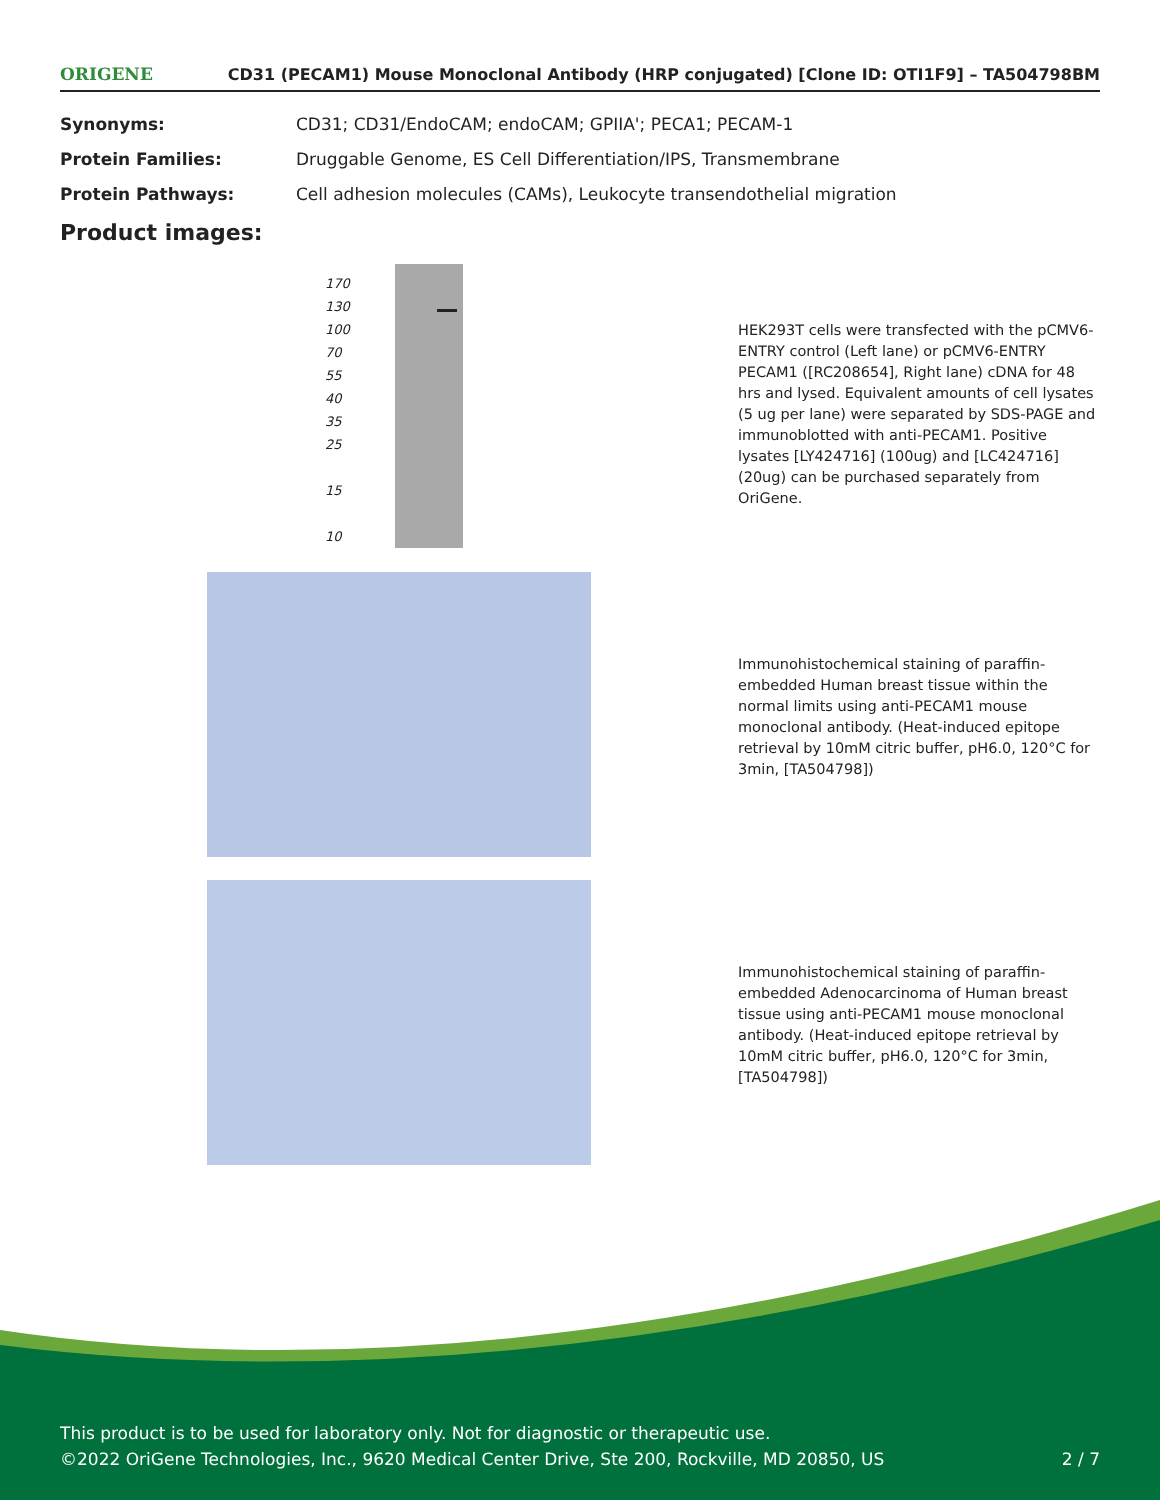ORIGENE CD31 (PECAM1) Mouse Monoclonal Antibody (HRP conjugated) [Clone ID: OTI1F9] – TA504798BM
| Synonyms: | CD31; CD31/EndoCAM; endoCAM; GPIIA'; PECA1; PECAM-1 |
| Protein Families: | Druggable Genome, ES Cell Differentiation/IPS, Transmembrane |
| Protein Pathways: | Cell adhesion molecules (CAMs), Leukocyte transendothelial migration |
Product images:
170
130
100
70
55
40
35
25
15
10
HEK293T cells were transfected with the pCMV6-ENTRY control (Left lane) or pCMV6-ENTRY PECAM1 ([RC208654], Right lane) cDNA for 48 hrs and lysed. Equivalent amounts of cell lysates (5 ug per lane) were separated by SDS-PAGE and immunoblotted with anti-PECAM1. Positive lysates [LY424716] (100ug) and [LC424716] (20ug) can be purchased separately from OriGene.
Immunohistochemical staining of paraffin-embedded Human breast tissue within the normal limits using anti-PECAM1 mouse monoclonal antibody. (Heat-induced epitope retrieval by 10mM citric buffer, pH6.0, 120°C for 3min, [TA504798])
Immunohistochemical staining of paraffin-embedded Adenocarcinoma of Human breast tissue using anti-PECAM1 mouse monoclonal antibody. (Heat-induced epitope retrieval by 10mM citric buffer, pH6.0, 120°C for 3min, [TA504798])
This product is to be used for laboratory only. Not for diagnostic or therapeutic use.
©2022 OriGene Technologies, Inc., 9620 Medical Center Drive, Ste 200, Rockville, MD 20850, US 2 / 7